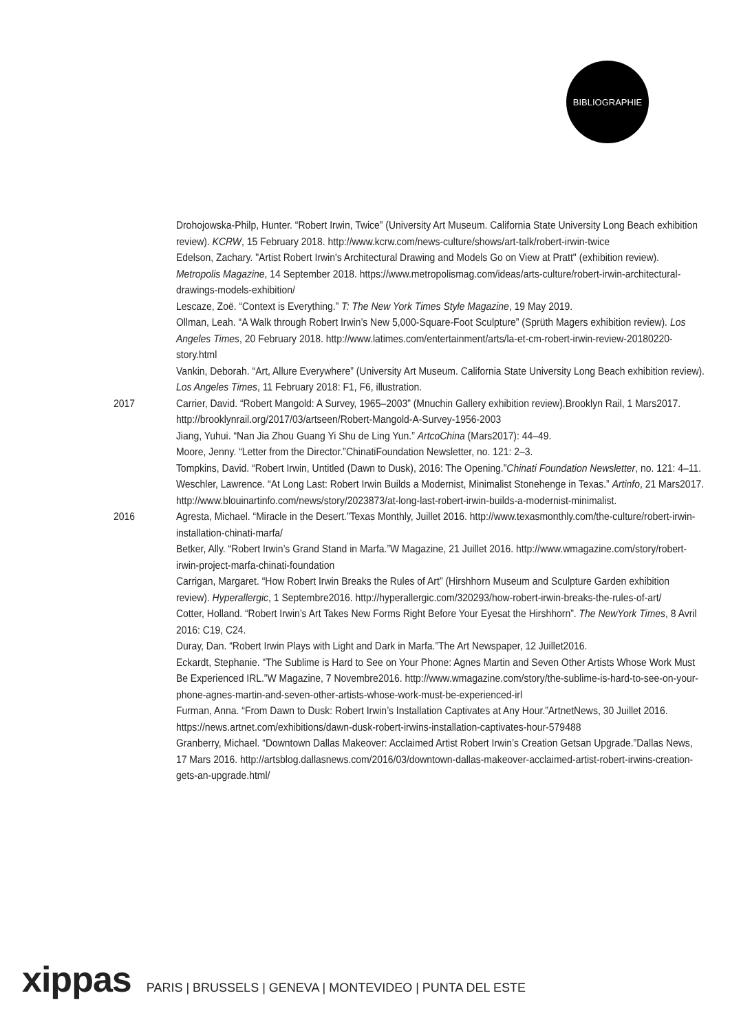BIBLIOGRAPHIE
Drohojowska-Philp, Hunter. “Robert Irwin, Twice” (University Art Museum. California State University Long Beach exhibition review). KCRW, 15 February 2018. http://www.kcrw.com/news-culture/shows/art-talk/robert-irwin-twice
Edelson, Zachary. "Artist Robert Irwin's Architectural Drawing and Models Go on View at Pratt" (exhibition review). Metropolis Magazine, 14 September 2018. https://www.metropolismag.com/ideas/arts-culture/robert-irwin-architectural-drawings-models-exhibition/
Lescaze, Zoë. “Context is Everything.” T: The New York Times Style Magazine, 19 May 2019.
Ollman, Leah. “A Walk through Robert Irwin’s New 5,000-Square-Foot Sculpture” (Sprüth Magers exhibition review). Los Angeles Times, 20 February 2018. http://www.latimes.com/entertainment/arts/la-et-cm-robert-irwin-review-20180220-story.html
Vankin, Deborah. “Art, Allure Everywhere” (University Art Museum. California State University Long Beach exhibition review). Los Angeles Times, 11 February 2018: F1, F6, illustration.
2017 Carrier, David. “Robert Mangold: A Survey, 1965–2003” (Mnuchin Gallery exhibition review).Brooklyn Rail, 1 Mars2017. http://brooklynrail.org/2017/03/artseen/Robert-Mangold-A-Survey-1956-2003
Jiang, Yuhui. “Nan Jia Zhou Guang Yi Shu de Ling Yun.” ArtcoChina (Mars2017): 44–49.
Moore, Jenny. “Letter from the Director.”ChinatiFoundation Newsletter, no. 121: 2–3.
Tompkins, David. “Robert Irwin, Untitled (Dawn to Dusk), 2016: The Opening.”Chinati Foundation Newsletter, no. 121: 4–11.
Weschler, Lawrence. “At Long Last: Robert Irwin Builds a Modernist, Minimalist Stonehenge in Texas.” Artinfo, 21 Mars2017. http://www.blouinartinfo.com/news/story/2023873/at-long-last-robert-irwin-builds-a-modernist-minimalist.
2016 Agresta, Michael. “Miracle in the Desert.”Texas Monthly, Juillet 2016. http://www.texasmonthly.com/the-culture/robert-irwin-installation-chinati-marfa/
Betker, Ally. “Robert Irwin’s Grand Stand in Marfa.”W Magazine, 21 Juillet 2016. http://www.wmagazine.com/story/robert-irwin-project-marfa-chinati-foundation
Carrigan, Margaret. “How Robert Irwin Breaks the Rules of Art” (Hirshhorn Museum and Sculpture Garden exhibition review). Hyperallergic, 1 Septembre2016. http://hyperallergic.com/320293/how-robert-irwin-breaks-the-rules-of-art/
Cotter, Holland. “Robert Irwin’s Art Takes New Forms Right Before Your Eyesat the Hirshhorn”. The NewYork Times, 8 Avril 2016: C19, C24.
Duray, Dan. “Robert Irwin Plays with Light and Dark in Marfa.”The Art Newspaper, 12 Juillet2016.
Eckardt, Stephanie. “The Sublime is Hard to See on Your Phone: Agnes Martin and Seven Other Artists Whose Work Must Be Experienced IRL.”W Magazine, 7 Novembre2016. http://www.wmagazine.com/story/the-sublime-is-hard-to-see-on-your-phone-agnes-martin-and-seven-other-artists-whose-work-must-be-experienced-irl
Furman, Anna. “From Dawn to Dusk: Robert Irwin’s Installation Captivates at Any Hour.”ArtnetNews, 30 Juillet 2016. https://news.artnet.com/exhibitions/dawn-dusk-robert-irwins-installation-captivates-hour-579488
Granberry, Michael. “Downtown Dallas Makeover: Acclaimed Artist Robert Irwin’s Creation Getsan Upgrade.”Dallas News, 17 Mars 2016. http://artsblog.dallasnews.com/2016/03/downtown-dallas-makeover-acclaimed-artist-robert-irwins-creation-gets-an-upgrade.html/
xippas PARIS | BRUSSELS | GENEVA | MONTEVIDEO | PUNTA DEL ESTE